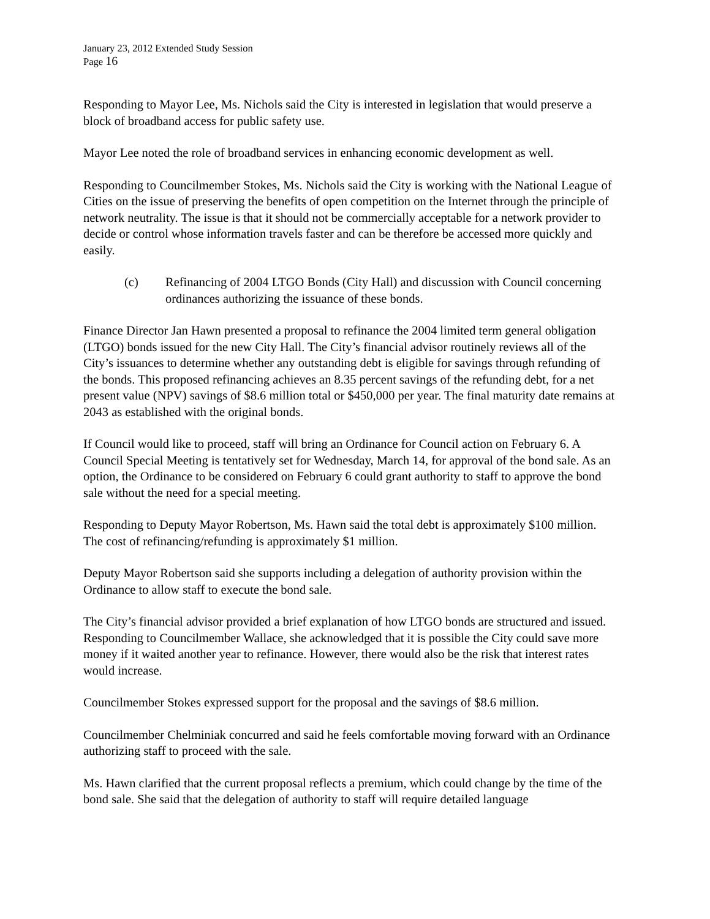January 23, 2012 Extended Study Session
Page 16
Responding to Mayor Lee, Ms. Nichols said the City is interested in legislation that would preserve a block of broadband access for public safety use.
Mayor Lee noted the role of broadband services in enhancing economic development as well.
Responding to Councilmember Stokes, Ms. Nichols said the City is working with the National League of Cities on the issue of preserving the benefits of open competition on the Internet through the principle of network neutrality. The issue is that it should not be commercially acceptable for a network provider to decide or control whose information travels faster and can be therefore be accessed more quickly and easily.
(c) Refinancing of 2004 LTGO Bonds (City Hall) and discussion with Council concerning ordinances authorizing the issuance of these bonds.
Finance Director Jan Hawn presented a proposal to refinance the 2004 limited term general obligation (LTGO) bonds issued for the new City Hall. The City’s financial advisor routinely reviews all of the City’s issuances to determine whether any outstanding debt is eligible for savings through refunding of the bonds. This proposed refinancing achieves an 8.35 percent savings of the refunding debt, for a net present value (NPV) savings of $8.6 million total or $450,000 per year. The final maturity date remains at 2043 as established with the original bonds.
If Council would like to proceed, staff will bring an Ordinance for Council action on February 6. A Council Special Meeting is tentatively set for Wednesday, March 14, for approval of the bond sale. As an option, the Ordinance to be considered on February 6 could grant authority to staff to approve the bond sale without the need for a special meeting.
Responding to Deputy Mayor Robertson, Ms. Hawn said the total debt is approximately $100 million. The cost of refinancing/refunding is approximately $1 million.
Deputy Mayor Robertson said she supports including a delegation of authority provision within the Ordinance to allow staff to execute the bond sale.
The City’s financial advisor provided a brief explanation of how LTGO bonds are structured and issued. Responding to Councilmember Wallace, she acknowledged that it is possible the City could save more money if it waited another year to refinance. However, there would also be the risk that interest rates would increase.
Councilmember Stokes expressed support for the proposal and the savings of $8.6 million.
Councilmember Chelminiak concurred and said he feels comfortable moving forward with an Ordinance authorizing staff to proceed with the sale.
Ms. Hawn clarified that the current proposal reflects a premium, which could change by the time of the bond sale. She said that the delegation of authority to staff will require detailed language